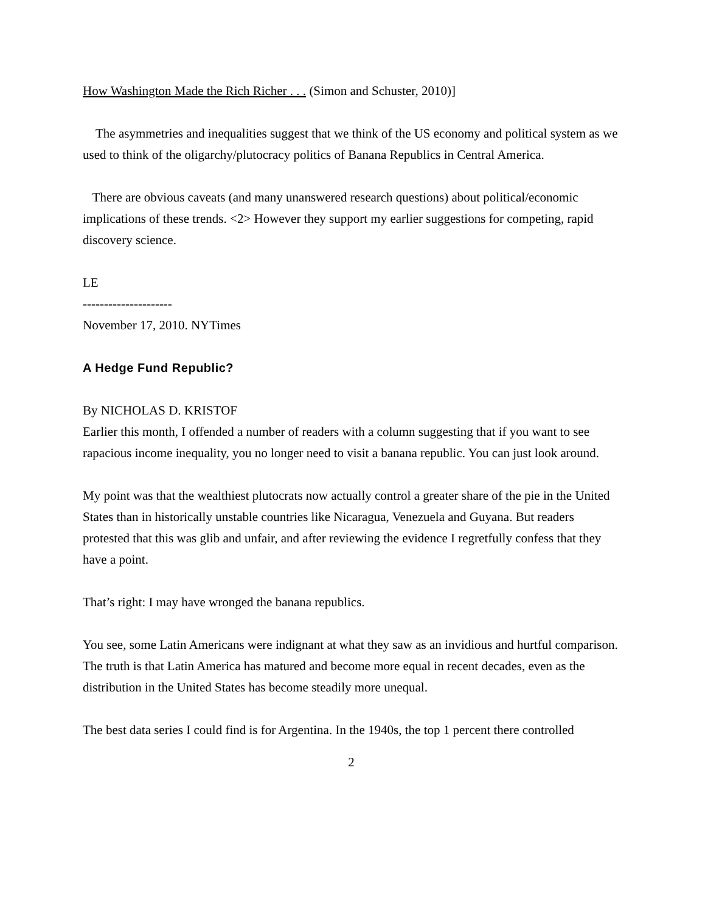How Washington Made the Rich Richer . . . (Simon and Schuster, 2010)]
The asymmetries and inequalities suggest that we think of the US economy and political system as we used to think of the oligarchy/plutocracy politics of Banana Republics in Central America.
There are obvious caveats (and many unanswered research questions) about political/economic implications of these trends. <2> However they support my earlier suggestions for competing, rapid discovery science.
LE
---------------------
November 17, 2010. NYTimes
A Hedge Fund Republic?
By NICHOLAS D. KRISTOF
Earlier this month, I offended a number of readers with a column suggesting that if you want to see rapacious income inequality, you no longer need to visit a banana republic. You can just look around.
My point was that the wealthiest plutocrats now actually control a greater share of the pie in the United States than in historically unstable countries like Nicaragua, Venezuela and Guyana. But readers protested that this was glib and unfair, and after reviewing the evidence I regretfully confess that they have a point.
That’s right: I may have wronged the banana republics.
You see, some Latin Americans were indignant at what they saw as an invidious and hurtful comparison. The truth is that Latin America has matured and become more equal in recent decades, even as the distribution in the United States has become steadily more unequal.
The best data series I could find is for Argentina. In the 1940s, the top 1 percent there controlled
2